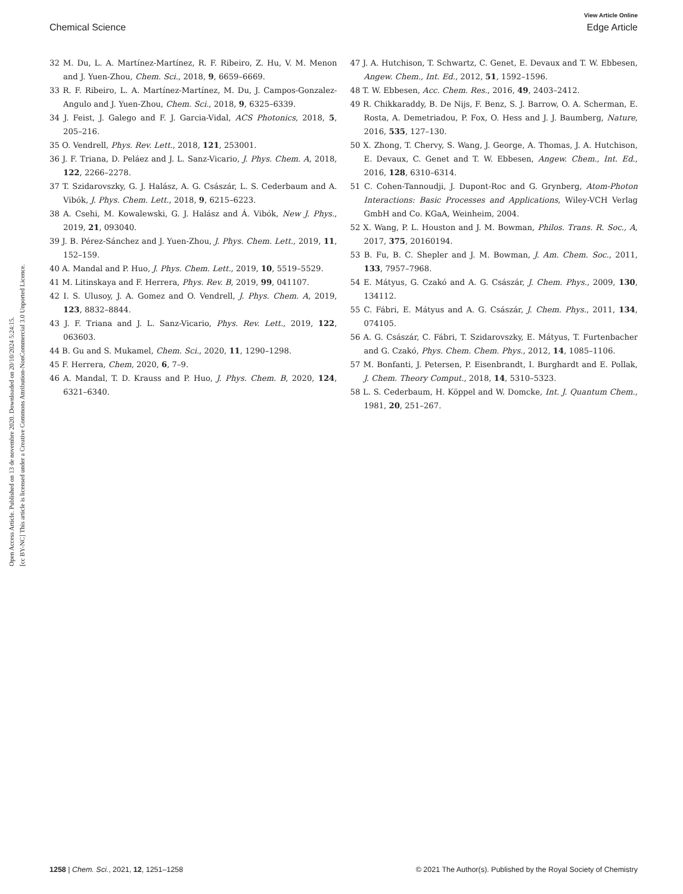Open Access Article. Published on 13 de novembre 2020. Downloaded on 20/10/2024 5:24:15.
[cc BY-NC] This article is licensed under a Creative Commons Attribution-NonCommercial 3.0 Unported Licence.
View Article Online
Chemical Science Edge Article
32 M. Du, L. A. Martínez-Martínez, R. F. Ribeiro, Z. Hu, V. M. Menon and J. Yuen-Zhou, Chem. Sci., 2018, 9, 6659–6669.
33 R. F. Ribeiro, L. A. Martínez-Martínez, M. Du, J. Campos-Gonzalez-Angulo and J. Yuen-Zhou, Chem. Sci., 2018, 9, 6325–6339.
34 J. Feist, J. Galego and F. J. Garcia-Vidal, ACS Photonics, 2018, 5, 205–216.
35 O. Vendrell, Phys. Rev. Lett., 2018, 121, 253001.
36 J. F. Triana, D. Peláez and J. L. Sanz-Vicario, J. Phys. Chem. A, 2018, 122, 2266–2278.
37 T. Szidarovszky, G. J. Halász, A. G. Császár, L. S. Cederbaum and A. Vibók, J. Phys. Chem. Lett., 2018, 9, 6215–6223.
38 A. Csehi, M. Kowalewski, G. J. Halász and Á. Vibók, New J. Phys., 2019, 21, 093040.
39 J. B. Pérez-Sánchez and J. Yuen-Zhou, J. Phys. Chem. Lett., 2019, 11, 152–159.
40 A. Mandal and P. Huo, J. Phys. Chem. Lett., 2019, 10, 5519–5529.
41 M. Litinskaya and F. Herrera, Phys. Rev. B, 2019, 99, 041107.
42 I. S. Ulusoy, J. A. Gomez and O. Vendrell, J. Phys. Chem. A, 2019, 123, 8832–8844.
43 J. F. Triana and J. L. Sanz-Vicario, Phys. Rev. Lett., 2019, 122, 063603.
44 B. Gu and S. Mukamel, Chem. Sci., 2020, 11, 1290–1298.
45 F. Herrera, Chem, 2020, 6, 7–9.
46 A. Mandal, T. D. Krauss and P. Huo, J. Phys. Chem. B, 2020, 124, 6321–6340.
47 J. A. Hutchison, T. Schwartz, C. Genet, E. Devaux and T. W. Ebbesen, Angew. Chem., Int. Ed., 2012, 51, 1592–1596.
48 T. W. Ebbesen, Acc. Chem. Res., 2016, 49, 2403–2412.
49 R. Chikkaraddy, B. De Nijs, F. Benz, S. J. Barrow, O. A. Scherman, E. Rosta, A. Demetriadou, P. Fox, O. Hess and J. J. Baumberg, Nature, 2016, 535, 127–130.
50 X. Zhong, T. Chervy, S. Wang, J. George, A. Thomas, J. A. Hutchison, E. Devaux, C. Genet and T. W. Ebbesen, Angew. Chem., Int. Ed., 2016, 128, 6310–6314.
51 C. Cohen-Tannoudji, J. Dupont-Roc and G. Grynberg, Atom-Photon Interactions: Basic Processes and Applications, Wiley-VCH Verlag GmbH and Co. KGaA, Weinheim, 2004.
52 X. Wang, P. L. Houston and J. M. Bowman, Philos. Trans. R. Soc., A, 2017, 375, 20160194.
53 B. Fu, B. C. Shepler and J. M. Bowman, J. Am. Chem. Soc., 2011, 133, 7957–7968.
54 E. Mátyus, G. Czakó and A. G. Császár, J. Chem. Phys., 2009, 130, 134112.
55 C. Fábri, E. Mátyus and A. G. Császár, J. Chem. Phys., 2011, 134, 074105.
56 A. G. Császár, C. Fábri, T. Szidarovszky, E. Mátyus, T. Furtenbacher and G. Czakó, Phys. Chem. Chem. Phys., 2012, 14, 1085–1106.
57 M. Bonfanti, J. Petersen, P. Eisenbrandt, I. Burghardt and E. Pollak, J. Chem. Theory Comput., 2018, 14, 5310–5323.
58 L. S. Cederbaum, H. Köppel and W. Domcke, Int. J. Quantum Chem., 1981, 20, 251–267.
1258 | Chem. Sci., 2021, 12, 1251–1258 © 2021 The Author(s). Published by the Royal Society of Chemistry